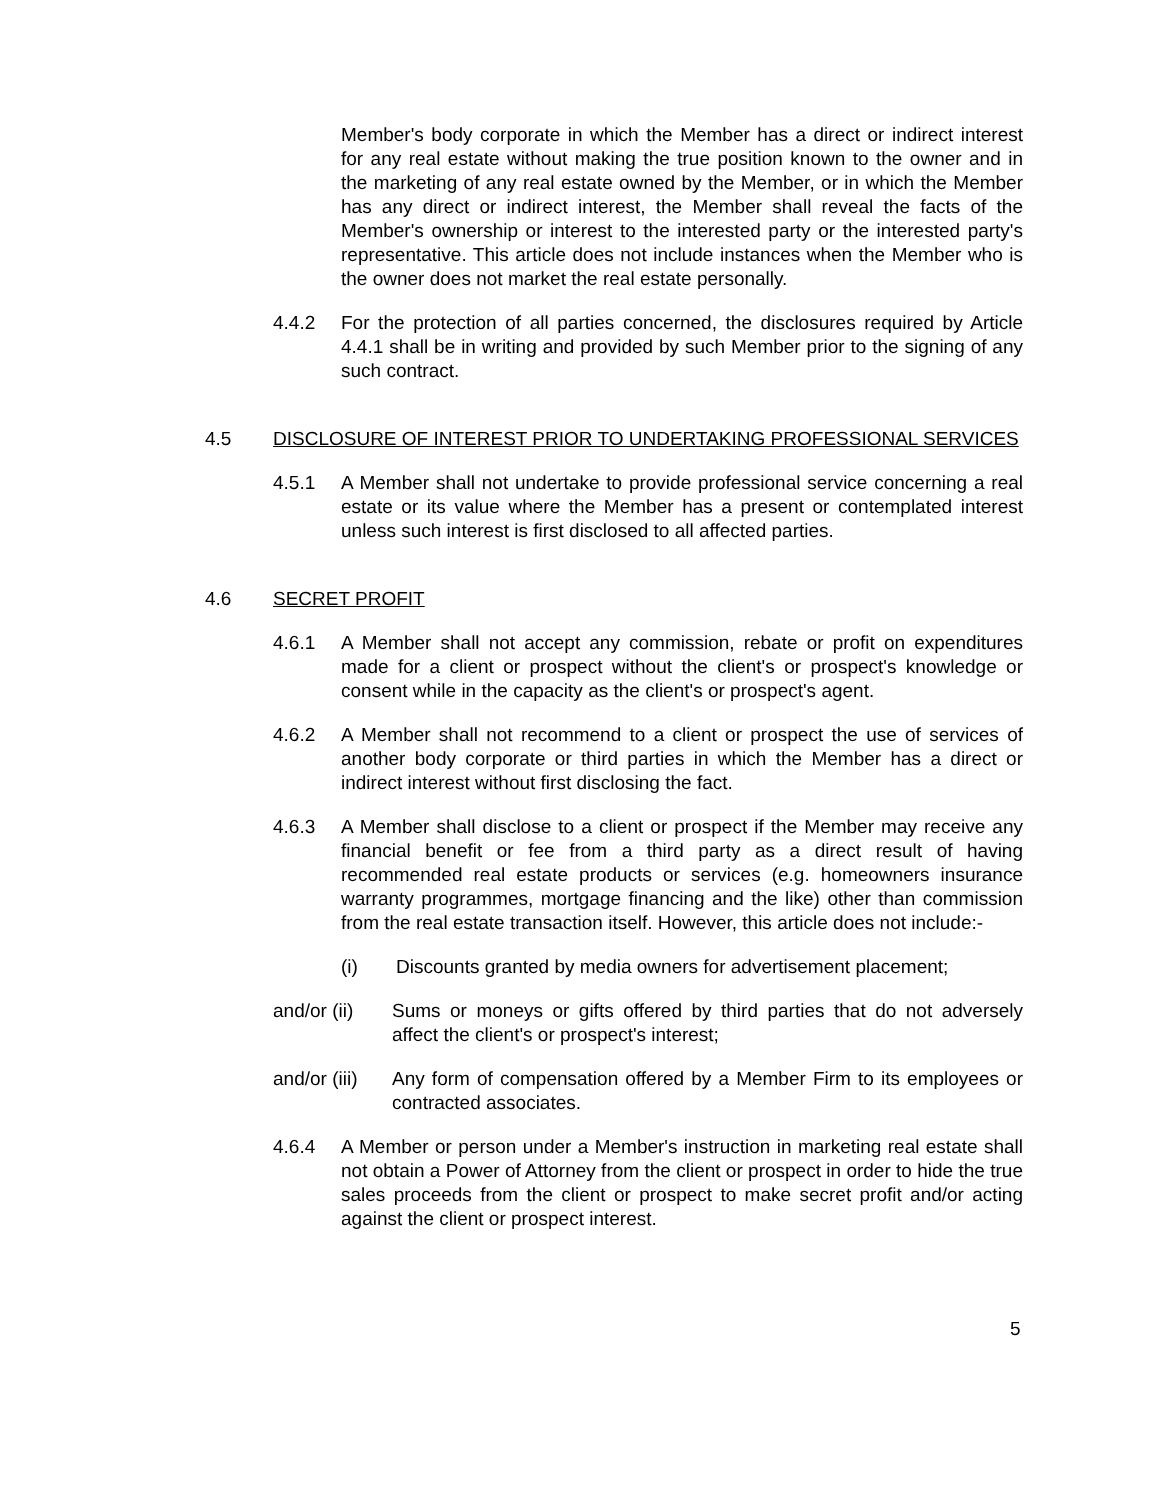Member's body corporate in which the Member has a direct or indirect interest for any real estate without making the true position known to the owner and in the marketing of any real estate owned by the Member, or in which the Member has any direct or indirect interest, the Member shall reveal the facts of the Member's ownership or interest to the interested party or the interested party's representative. This article does not include instances when the Member who is the owner does not market the real estate personally.
4.4.2 For the protection of all parties concerned, the disclosures required by Article 4.4.1 shall be in writing and provided by such Member prior to the signing of any such contract.
4.5 DISCLOSURE OF INTEREST PRIOR TO UNDERTAKING PROFESSIONAL SERVICES
4.5.1 A Member shall not undertake to provide professional service concerning a real estate or its value where the Member has a present or contemplated interest unless such interest is first disclosed to all affected parties.
4.6 SECRET PROFIT
4.6.1 A Member shall not accept any commission, rebate or profit on expenditures made for a client or prospect without the client's or prospect's knowledge or consent while in the capacity as the client's or prospect's agent.
4.6.2 A Member shall not recommend to a client or prospect the use of services of another body corporate or third parties in which the Member has a direct or indirect interest without first disclosing the fact.
4.6.3 A Member shall disclose to a client or prospect if the Member may receive any financial benefit or fee from a third party as a direct result of having recommended real estate products or services (e.g. homeowners insurance warranty programmes, mortgage financing and the like) other than commission from the real estate transaction itself. However, this article does not include:-
(i) Discounts granted by media owners for advertisement placement;
and/or (ii) Sums or moneys or gifts offered by third parties that do not adversely affect the client's or prospect's interest;
and/or (iii) Any form of compensation offered by a Member Firm to its employees or contracted associates.
4.6.4 A Member or person under a Member's instruction in marketing real estate shall not obtain a Power of Attorney from the client or prospect in order to hide the true sales proceeds from the client or prospect to make secret profit and/or acting against the client or prospect interest.
5